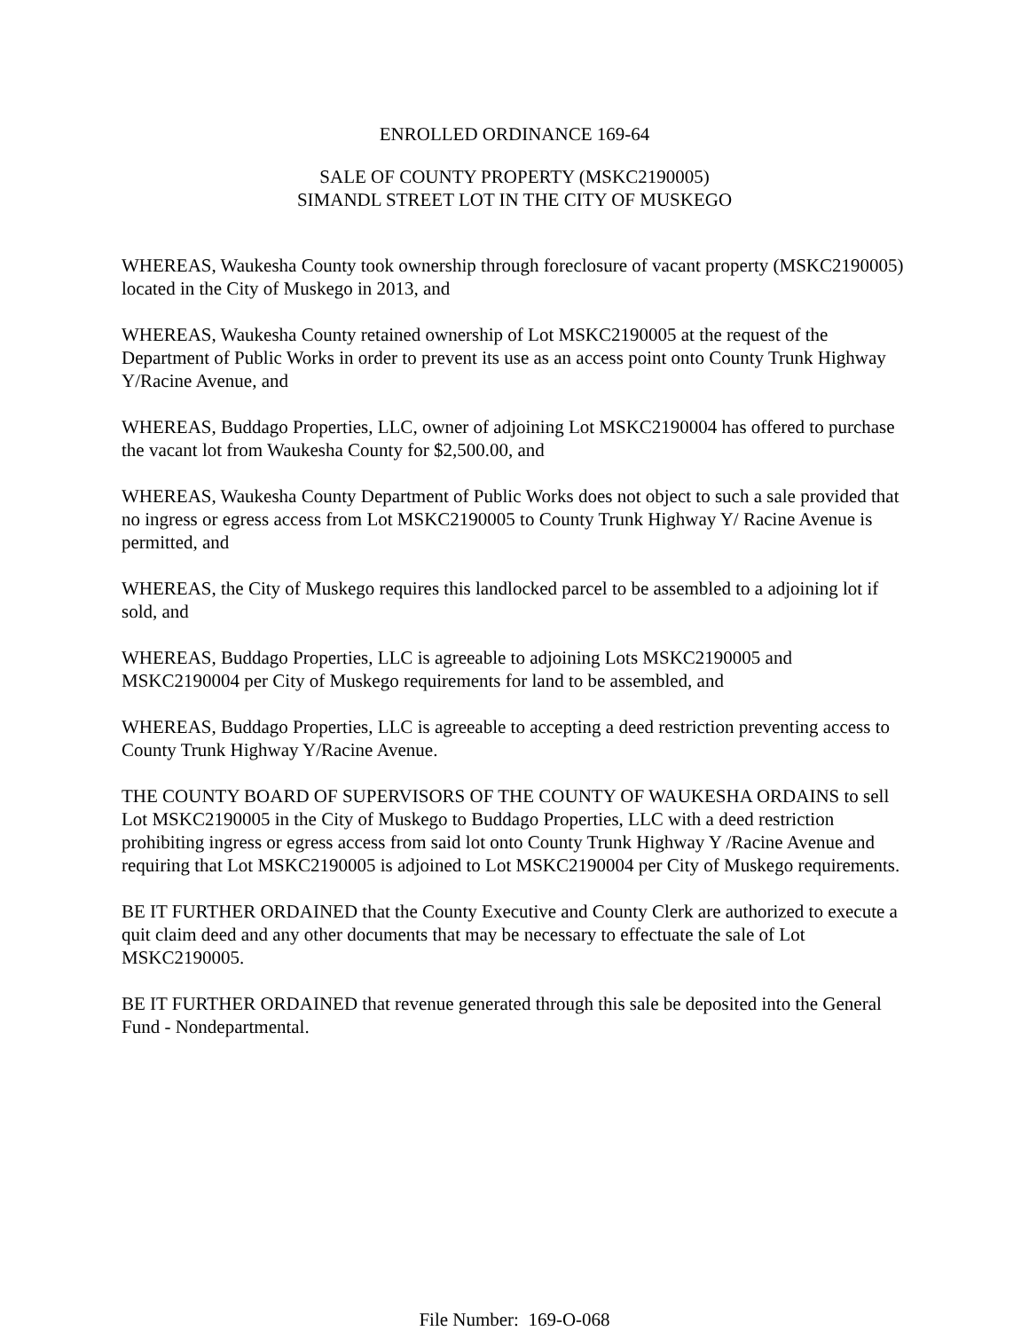ENROLLED ORDINANCE 169-64
SALE OF COUNTY PROPERTY (MSKC2190005)
SIMANDL STREET LOT IN THE CITY OF MUSKEGO
WHEREAS, Waukesha County took ownership through foreclosure of vacant property (MSKC2190005) located in the City of Muskego in 2013, and
WHEREAS, Waukesha County retained ownership of Lot MSKC2190005 at the request of the Department of Public Works in order to prevent its use as an access point onto County Trunk Highway Y/Racine Avenue, and
WHEREAS, Buddago Properties, LLC, owner of adjoining Lot MSKC2190004 has offered to purchase the vacant lot from Waukesha County for $2,500.00, and
WHEREAS, Waukesha County Department of Public Works does not object to such a sale provided that no ingress or egress access from Lot MSKC2190005 to County Trunk Highway Y/ Racine Avenue is permitted, and
WHEREAS, the City of Muskego requires this landlocked parcel to be assembled to a adjoining lot if sold, and
WHEREAS, Buddago Properties, LLC is agreeable to adjoining Lots MSKC2190005 and MSKC2190004 per City of Muskego requirements for land to be assembled, and
WHEREAS, Buddago Properties, LLC is agreeable to accepting a deed restriction preventing access to County Trunk Highway Y/Racine Avenue.
THE COUNTY BOARD OF SUPERVISORS OF THE COUNTY OF WAUKESHA ORDAINS to sell Lot MSKC2190005 in the City of Muskego to Buddago Properties, LLC with a deed restriction prohibiting ingress or egress access from said lot onto County Trunk Highway Y /Racine Avenue and requiring that Lot MSKC2190005 is adjoined to Lot MSKC2190004 per City of Muskego requirements.
BE IT FURTHER ORDAINED that the County Executive and County Clerk are authorized to execute a quit claim deed and any other documents that may be necessary to effectuate the sale of Lot MSKC2190005.
BE IT FURTHER ORDAINED that revenue generated through this sale be deposited into the General Fund - Nondepartmental.
File Number: 169-O-068